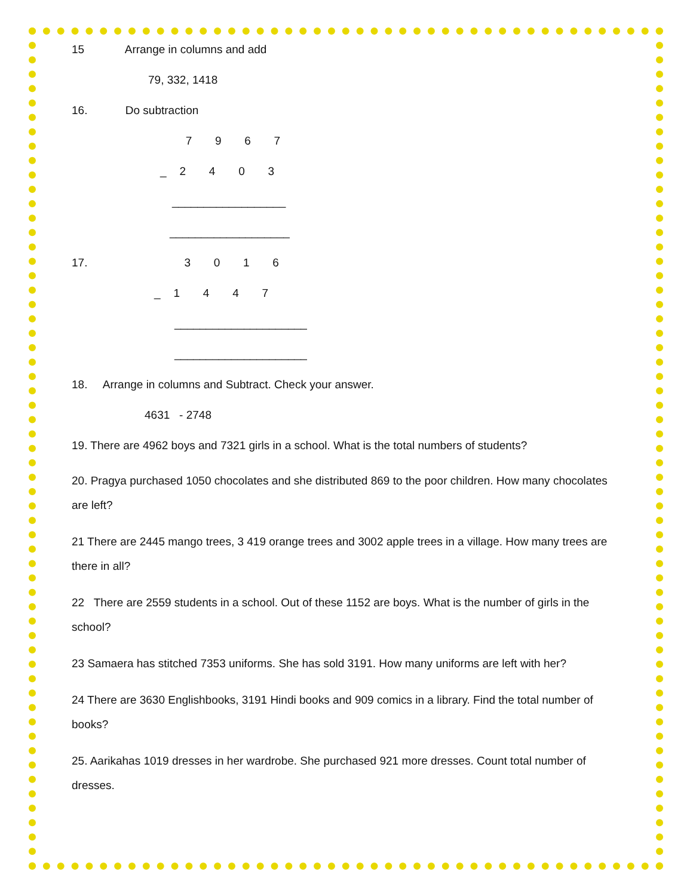15 Arrange in columns and add
79, 332, 1418
16. Do subtraction
7 9 6 7
_ 2 4 0 3
__________________
___________________
17. 3 0 1 6
_ 1 4 4 7
_____________________
_____________________
18. Arrange in columns and Subtract. Check your answer.
4631 - 2748
19. There are 4962 boys and 7321 girls in a school. What is the total numbers of students?
20. Pragya purchased 1050 chocolates and she distributed 869 to the poor children. How many chocolates are left?
21 There are 2445 mango trees, 3 419 orange trees and 3002 apple trees in a village. How many trees are there in all?
22 There are 2559 students in a school. Out of these 1152 are boys. What is the number of girls in the school?
23 Samaera has stitched 7353 uniforms. She has sold 3191. How many uniforms are left with her?
24 There are 3630 Englishbooks, 3191 Hindi books and 909 comics in a library. Find the total number of books?
25. Aarikahas 1019 dresses in her wardrobe. She purchased 921 more dresses. Count total number of dresses.